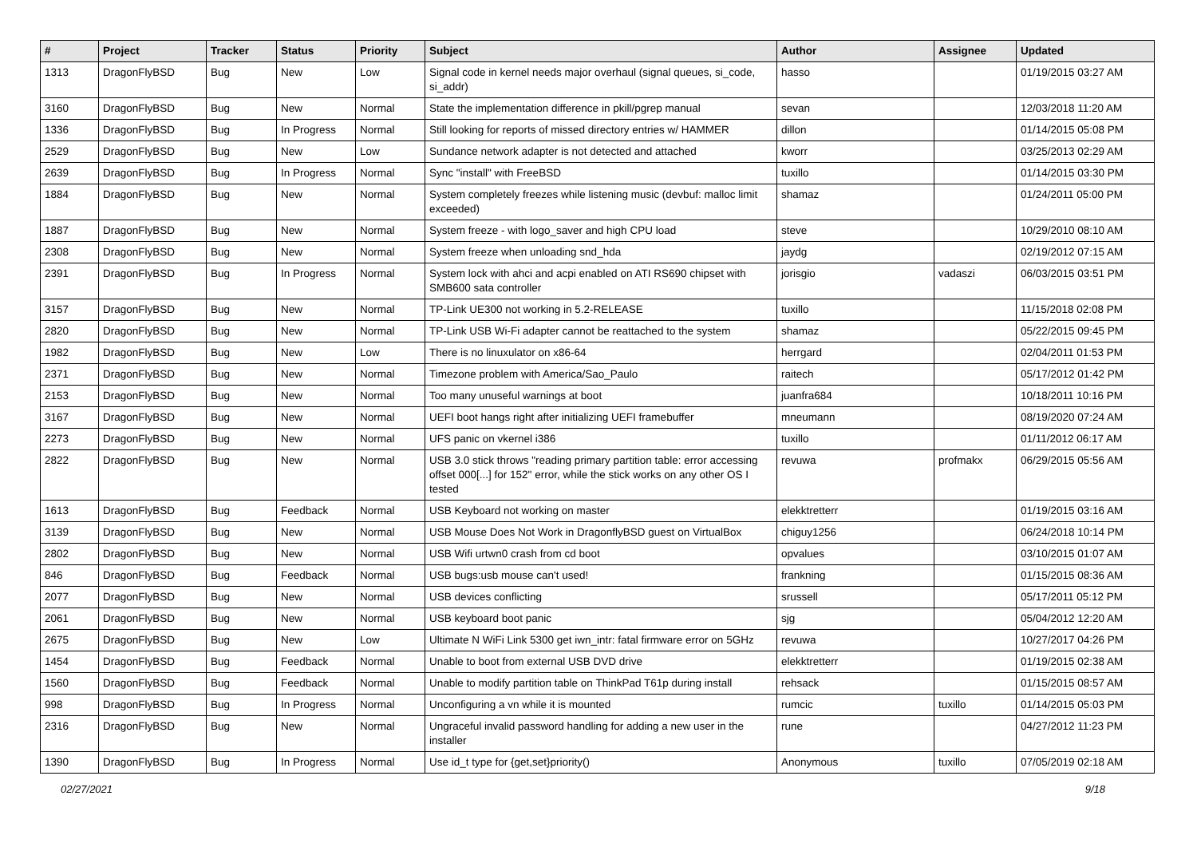| # | Project | Tracker | Status | Priority | Subject | Author | Assignee | Updated |
| --- | --- | --- | --- | --- | --- | --- | --- | --- |
| 1313 | DragonFlyBSD | Bug | New | Low | Signal code in kernel needs major overhaul (signal queues, si_code, si_addr) | hasso | | 01/19/2015 03:27 AM |
| 3160 | DragonFlyBSD | Bug | New | Normal | State the implementation difference in pkill/pgrep manual | sevan | | 12/03/2018 11:20 AM |
| 1336 | DragonFlyBSD | Bug | In Progress | Normal | Still looking for reports of missed directory entries w/ HAMMER | dillon | | 01/14/2015 05:08 PM |
| 2529 | DragonFlyBSD | Bug | New | Low | Sundance network adapter is not detected and attached | kworr | | 03/25/2013 02:29 AM |
| 2639 | DragonFlyBSD | Bug | In Progress | Normal | Sync "install" with FreeBSD | tuxillo | | 01/14/2015 03:30 PM |
| 1884 | DragonFlyBSD | Bug | New | Normal | System completely freezes while listening music (devbuf: malloc limit exceeded) | shamaz | | 01/24/2011 05:00 PM |
| 1887 | DragonFlyBSD | Bug | New | Normal | System freeze - with logo_saver and high CPU load | steve | | 10/29/2010 08:10 AM |
| 2308 | DragonFlyBSD | Bug | New | Normal | System freeze when unloading snd_hda | jaydg | | 02/19/2012 07:15 AM |
| 2391 | DragonFlyBSD | Bug | In Progress | Normal | System lock with ahci and acpi enabled on ATI RS690 chipset with SMB600 sata controller | jorisgio | vadaszi | 06/03/2015 03:51 PM |
| 3157 | DragonFlyBSD | Bug | New | Normal | TP-Link UE300 not working in 5.2-RELEASE | tuxillo | | 11/15/2018 02:08 PM |
| 2820 | DragonFlyBSD | Bug | New | Normal | TP-Link USB Wi-Fi adapter cannot be reattached to the system | shamaz | | 05/22/2015 09:45 PM |
| 1982 | DragonFlyBSD | Bug | New | Low | There is no linuxulator on x86-64 | herrgard | | 02/04/2011 01:53 PM |
| 2371 | DragonFlyBSD | Bug | New | Normal | Timezone problem with America/Sao_Paulo | raitech | | 05/17/2012 01:42 PM |
| 2153 | DragonFlyBSD | Bug | New | Normal | Too many unuseful warnings at boot | juanfra684 | | 10/18/2011 10:16 PM |
| 3167 | DragonFlyBSD | Bug | New | Normal | UEFI boot hangs right after initializing UEFI framebuffer | mneumann | | 08/19/2020 07:24 AM |
| 2273 | DragonFlyBSD | Bug | New | Normal | UFS panic on vkernel i386 | tuxillo | | 01/11/2012 06:17 AM |
| 2822 | DragonFlyBSD | Bug | New | Normal | USB 3.0 stick throws "reading primary partition table: error accessing offset 000[...] for 152" error, while the stick works on any other OS I tested | revuwa | profmakx | 06/29/2015 05:56 AM |
| 1613 | DragonFlyBSD | Bug | Feedback | Normal | USB Keyboard not working on master | elekktretterr | | 01/19/2015 03:16 AM |
| 3139 | DragonFlyBSD | Bug | New | Normal | USB Mouse Does Not Work in DragonflyBSD guest on VirtualBox | chiguy1256 | | 06/24/2018 10:14 PM |
| 2802 | DragonFlyBSD | Bug | New | Normal | USB Wifi urtwn0 crash from cd boot | opvalues | | 03/10/2015 01:07 AM |
| 846 | DragonFlyBSD | Bug | Feedback | Normal | USB bugs:usb mouse can't used! | frankning | | 01/15/2015 08:36 AM |
| 2077 | DragonFlyBSD | Bug | New | Normal | USB devices conflicting | srussell | | 05/17/2011 05:12 PM |
| 2061 | DragonFlyBSD | Bug | New | Normal | USB keyboard boot panic | sjg | | 05/04/2012 12:20 AM |
| 2675 | DragonFlyBSD | Bug | New | Low | Ultimate N WiFi Link 5300 get iwn_intr: fatal firmware error on 5GHz | revuwa | | 10/27/2017 04:26 PM |
| 1454 | DragonFlyBSD | Bug | Feedback | Normal | Unable to boot from external USB DVD drive | elekktretterr | | 01/19/2015 02:38 AM |
| 1560 | DragonFlyBSD | Bug | Feedback | Normal | Unable to modify partition table on ThinkPad T61p during install | rehsack | | 01/15/2015 08:57 AM |
| 998 | DragonFlyBSD | Bug | In Progress | Normal | Unconfiguring a vn while it is mounted | rumcic | tuxillo | 01/14/2015 05:03 PM |
| 2316 | DragonFlyBSD | Bug | New | Normal | Ungraceful invalid password handling for adding a new user in the installer | rune | | 04/27/2012 11:23 PM |
| 1390 | DragonFlyBSD | Bug | In Progress | Normal | Use id_t type for {get,set}priority() | Anonymous | tuxillo | 07/05/2019 02:18 AM |
02/27/2021 9/18